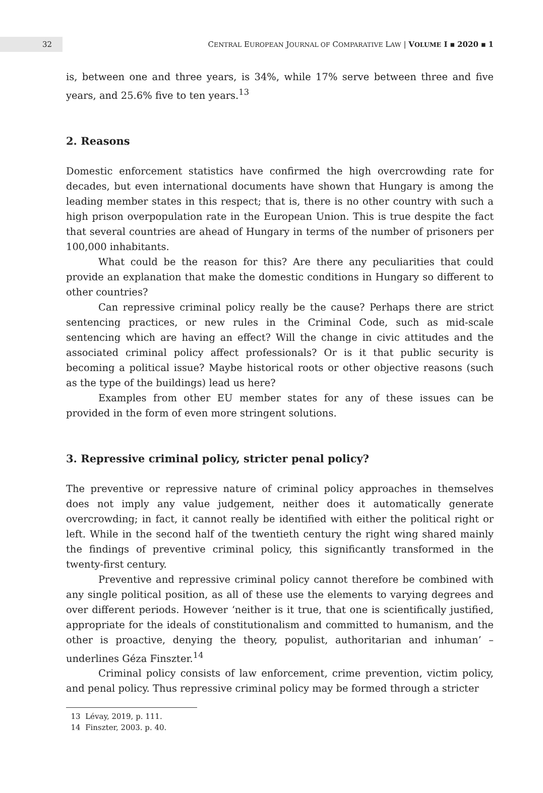32
CENTRAL EUROPEAN JOURNAL OF COMPARATIVE LAW | VOLUME I ▪ 2020 ▪ 1
is, between one and three years, is 34%, while 17% serve between three and five years, and 25.6% five to ten years.<sup>13</sup>
2. Reasons
Domestic enforcement statistics have confirmed the high overcrowding rate for decades, but even international documents have shown that Hungary is among the leading member states in this respect; that is, there is no other country with such a high prison overpopulation rate in the European Union. This is true despite the fact that several countries are ahead of Hungary in terms of the number of prisoners per 100,000 inhabitants.
What could be the reason for this? Are there any peculiarities that could provide an explanation that make the domestic conditions in Hungary so different to other countries?
Can repressive criminal policy really be the cause? Perhaps there are strict sentencing practices, or new rules in the Criminal Code, such as mid-scale sentencing which are having an effect? Will the change in civic attitudes and the associated criminal policy affect professionals? Or is it that public security is becoming a political issue? Maybe historical roots or other objective reasons (such as the type of the buildings) lead us here?
Examples from other EU member states for any of these issues can be provided in the form of even more stringent solutions.
3. Repressive criminal policy, stricter penal policy?
The preventive or repressive nature of criminal policy approaches in themselves does not imply any value judgement, neither does it automatically generate overcrowding; in fact, it cannot really be identified with either the political right or left. While in the second half of the twentieth century the right wing shared mainly the findings of preventive criminal policy, this significantly transformed in the twenty-first century.
Preventive and repressive criminal policy cannot therefore be combined with any single political position, as all of these use the elements to varying degrees and over different periods. However ‘neither is it true, that one is scientifically justified, appropriate for the ideals of constitutionalism and committed to humanism, and the other is proactive, denying the theory, populist, authoritarian and inhuman’ – underlines Géza Finszter.<sup>14</sup>
Criminal policy consists of law enforcement, crime prevention, victim policy, and penal policy. Thus repressive criminal policy may be formed through a stricter
13 Lévay, 2019, p. 111.
14 Finszter, 2003. p. 40.